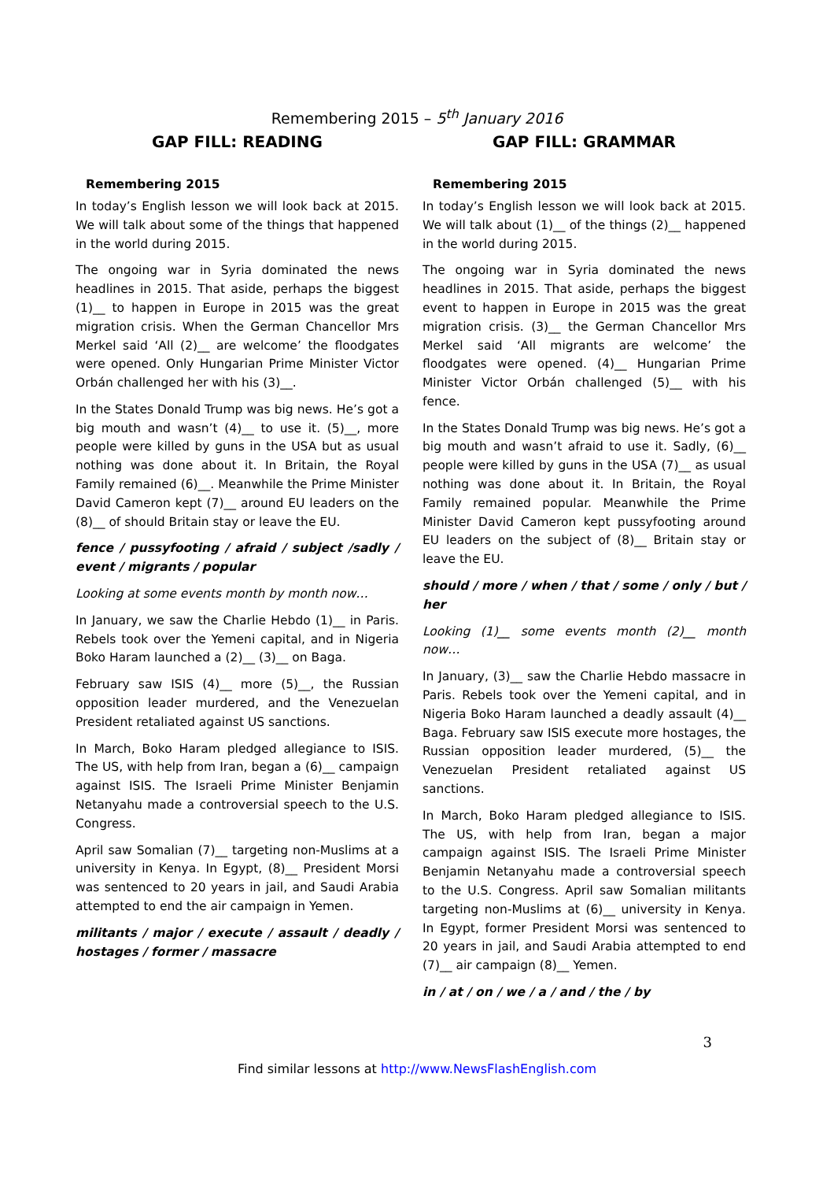Remembering 2015 – 5<sup>th</sup> January 2016
GAP FILL: READING
Remembering 2015
In today’s English lesson we will look back at 2015. We will talk about some of the things that happened in the world during 2015.
The ongoing war in Syria dominated the news headlines in 2015. That aside, perhaps the biggest (1)__ to happen in Europe in 2015 was the great migration crisis. When the German Chancellor Mrs Merkel said ‘All (2)__ are welcome’ the floodgates were opened. Only Hungarian Prime Minister Victor Orbán challenged her with his (3)__.
In the States Donald Trump was big news. He’s got a big mouth and wasn’t (4)__ to use it. (5)__, more people were killed by guns in the USA but as usual nothing was done about it. In Britain, the Royal Family remained (6)__. Meanwhile the Prime Minister David Cameron kept (7)__ around EU leaders on the (8)__ of should Britain stay or leave the EU.
fence / pussyfooting / afraid / subject /sadly / event / migrants / popular
Looking at some events month by month now…
In January, we saw the Charlie Hebdo (1)__ in Paris. Rebels took over the Yemeni capital, and in Nigeria Boko Haram launched a (2)__ (3)__ on Baga.
February saw ISIS (4)__ more (5)__, the Russian opposition leader murdered, and the Venezuelan President retaliated against US sanctions.
In March, Boko Haram pledged allegiance to ISIS. The US, with help from Iran, began a (6)__ campaign against ISIS. The Israeli Prime Minister Benjamin Netanyahu made a controversial speech to the U.S. Congress.
April saw Somalian (7)__ targeting non-Muslims at a university in Kenya. In Egypt, (8)__ President Morsi was sentenced to 20 years in jail, and Saudi Arabia attempted to end the air campaign in Yemen.
militants / major / execute / assault / deadly / hostages / former / massacre
GAP FILL: GRAMMAR
Remembering 2015
In today’s English lesson we will look back at 2015. We will talk about (1)__ of the things (2)__ happened in the world during 2015.
The ongoing war in Syria dominated the news headlines in 2015. That aside, perhaps the biggest event to happen in Europe in 2015 was the great migration crisis. (3)__ the German Chancellor Mrs Merkel said ‘All migrants are welcome’ the floodgates were opened. (4)__ Hungarian Prime Minister Victor Orbán challenged (5)__ with his fence.
In the States Donald Trump was big news. He’s got a big mouth and wasn’t afraid to use it. Sadly, (6)__ people were killed by guns in the USA (7)__ as usual nothing was done about it. In Britain, the Royal Family remained popular. Meanwhile the Prime Minister David Cameron kept pussyfooting around EU leaders on the subject of (8)__ Britain stay or leave the EU.
should / more / when / that / some / only / but / her
Looking (1)__ some events month (2)__ month now…
In January, (3)__ saw the Charlie Hebdo massacre in Paris. Rebels took over the Yemeni capital, and in Nigeria Boko Haram launched a deadly assault (4)__ Baga. February saw ISIS execute more hostages, the Russian opposition leader murdered, (5)__ the Venezuelan President retaliated against US sanctions.
In March, Boko Haram pledged allegiance to ISIS. The US, with help from Iran, began a major campaign against ISIS. The Israeli Prime Minister Benjamin Netanyahu made a controversial speech to the U.S. Congress. April saw Somalian militants targeting non-Muslims at (6)__ university in Kenya. In Egypt, former President Morsi was sentenced to 20 years in jail, and Saudi Arabia attempted to end (7)__ air campaign (8)__ Yemen.
in / at / on / we / a / and / the / by
3
Find similar lessons at http://www.NewsFlashEnglish.com